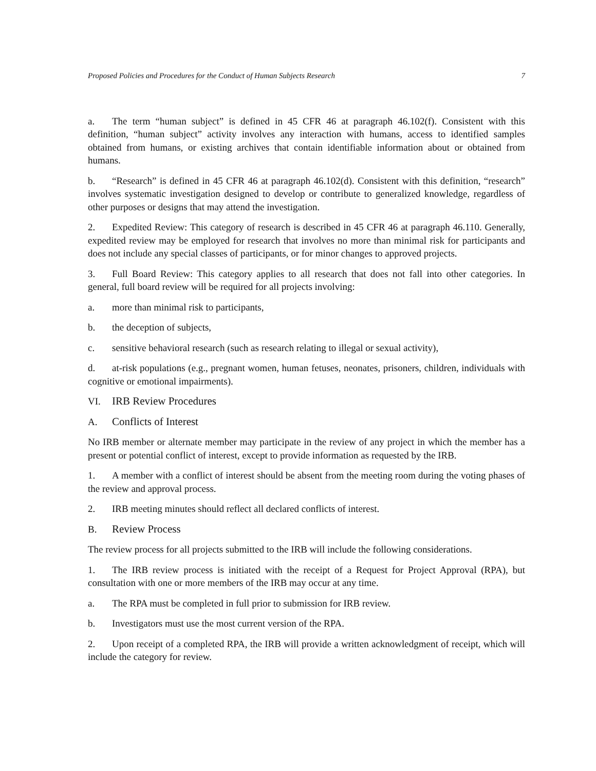Proposed Policies and Procedures for the Conduct of Human Subjects Research 7
a. The term “human subject” is defined in 45 CFR 46 at paragraph 46.102(f). Consistent with this definition, “human subject” activity involves any interaction with humans, access to identified samples obtained from humans, or existing archives that contain identifiable information about or obtained from humans.
b. “Research” is defined in 45 CFR 46 at paragraph 46.102(d). Consistent with this definition, “research” involves systematic investigation designed to develop or contribute to generalized knowledge, regardless of other purposes or designs that may attend the investigation.
2. Expedited Review: This category of research is described in 45 CFR 46 at paragraph 46.110. Generally, expedited review may be employed for research that involves no more than minimal risk for participants and does not include any special classes of participants, or for minor changes to approved projects.
3. Full Board Review: This category applies to all research that does not fall into other categories. In general, full board review will be required for all projects involving:
a. more than minimal risk to participants,
b. the deception of subjects,
c. sensitive behavioral research (such as research relating to illegal or sexual activity),
d. at-risk populations (e.g., pregnant women, human fetuses, neonates, prisoners, children, individuals with cognitive or emotional impairments).
VI. IRB Review Procedures
A. Conflicts of Interest
No IRB member or alternate member may participate in the review of any project in which the member has a present or potential conflict of interest, except to provide information as requested by the IRB.
1. A member with a conflict of interest should be absent from the meeting room during the voting phases of the review and approval process.
2. IRB meeting minutes should reflect all declared conflicts of interest.
B. Review Process
The review process for all projects submitted to the IRB will include the following considerations.
1. The IRB review process is initiated with the receipt of a Request for Project Approval (RPA), but consultation with one or more members of the IRB may occur at any time.
a. The RPA must be completed in full prior to submission for IRB review.
b. Investigators must use the most current version of the RPA.
2. Upon receipt of a completed RPA, the IRB will provide a written acknowledgment of receipt, which will include the category for review.